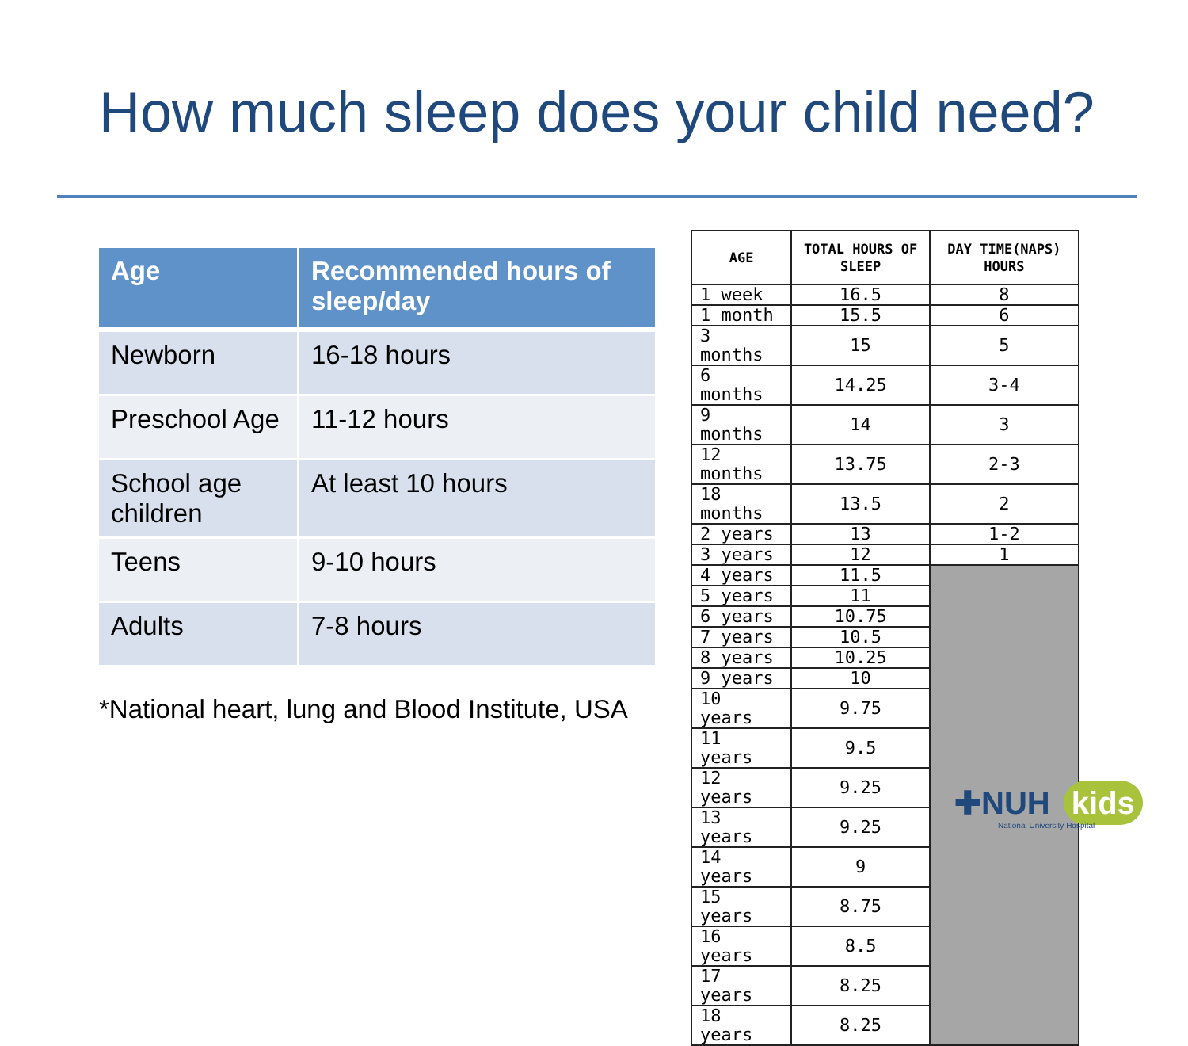How much sleep does your child need?
| Age | Recommended hours of sleep/day |
| --- | --- |
| Newborn | 16-18 hours |
| Preschool Age | 11-12 hours |
| School age children | At least 10 hours |
| Teens | 9-10 hours |
| Adults | 7-8 hours |
*National heart, lung and Blood Institute, USA
| AGE | TOTAL HOURS OF SLEEP | DAY TIME(NAPS) HOURS |
| --- | --- | --- |
| 1 week | 16.5 | 8 |
| 1 month | 15.5 | 6 |
| 3 months | 15 | 5 |
| 6 months | 14.25 | 3-4 |
| 9 months | 14 | 3 |
| 12 months | 13.75 | 2-3 |
| 18 months | 13.5 | 2 |
| 2 years | 13 | 1-2 |
| 3 years | 12 | 1 |
| 4 years | 11.5 | |
| 5 years | 11 | |
| 6 years | 10.75 | |
| 7 years | 10.5 | |
| 8 years | 10.25 | |
| 9 years | 10 | |
| 10 years | 9.75 | |
| 11 years | 9.5 | |
| 12 years | 9.25 | |
| 13 years | 9.25 | |
| 14 years | 9 | |
| 15 years | 8.75 | |
| 16 years | 8.5 | |
| 17 years | 8.25 | |
| 18 years | 8.25 | |
✚NUH kids
National University Hospital